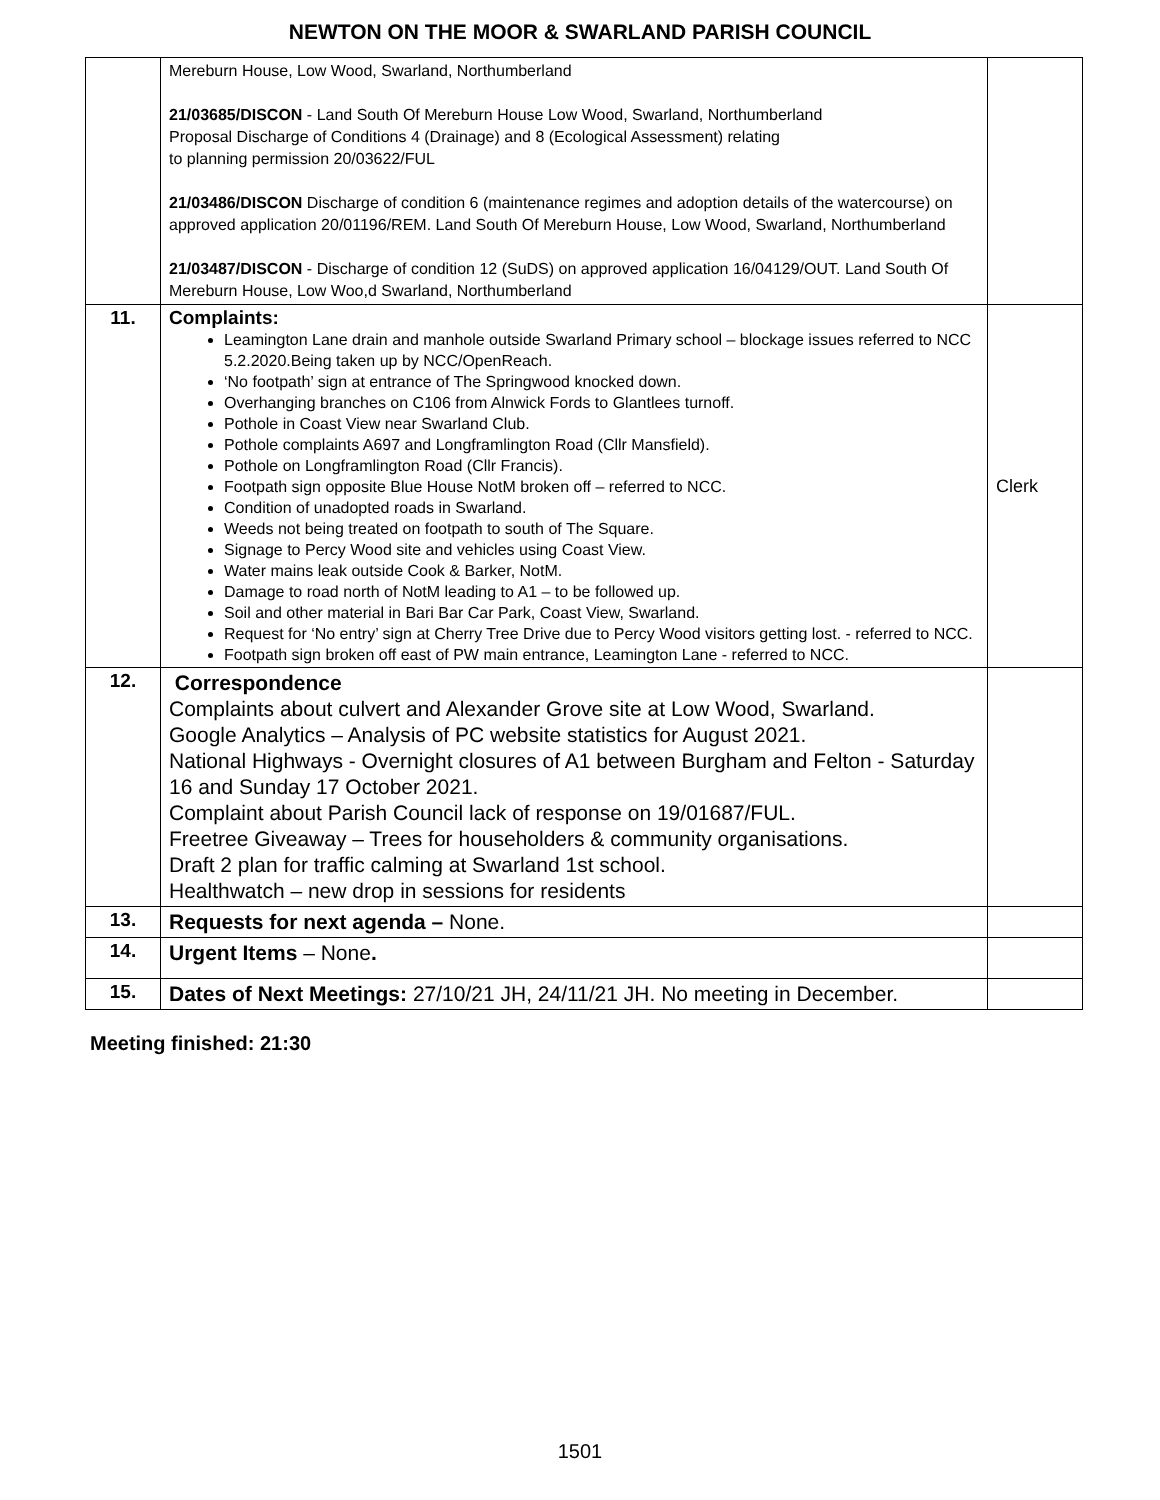NEWTON ON THE MOOR & SWARLAND PARISH COUNCIL
| | Mereburn House, Low Wood, Swarland, Northumberland 21/03685/DISCON - Land South Of Mereburn House Low Wood, Swarland, Northumberland Proposal Discharge of Conditions 4 (Drainage) and 8 (Ecological Assessment) relating to planning permission 20/03622/FUL 21/03486/DISCON Discharge of condition 6 (maintenance regimes and adoption details of the watercourse) on approved application 20/01196/REM. Land South Of Mereburn House, Low Wood, Swarland, Northumberland 21/03487/DISCON - Discharge of condition 12 (SuDS) on approved application 16/04129/OUT. Land South Of Mereburn House, Low Woo,d Swarland, Northumberland | |
| 11. | Complaints: Leamington Lane drain and manhole outside Swarland Primary school – blockage issues referred to NCC 5.2.2020.Being taken up by NCC/OpenReach. ‘No footpath’ sign at entrance of The Springwood knocked down. Overhanging branches on C106 from Alnwick Fords to Glantlees turnoff. Pothole in Coast View near Swarland Club. Pothole complaints A697 and Longframlington Road (Cllr Mansfield). Pothole on Longframlington Road (Cllr Francis). Footpath sign opposite Blue House NotM broken off – referred to NCC. Condition of unadopted roads in Swarland. Weeds not being treated on footpath to south of The Square. Signage to Percy Wood site and vehicles using Coast View. Water mains leak outside Cook & Barker, NotM. Damage to road north of NotM leading to A1 – to be followed up. Soil and other material in Bari Bar Car Park, Coast View, Swarland. Request for ‘No entry’ sign at Cherry Tree Drive due to Percy Wood visitors getting lost. - referred to NCC. Footpath sign broken off east of PW main entrance, Leamington Lane - referred to NCC. | Clerk |
| 12. | Correspondence Complaints about culvert and Alexander Grove site at Low Wood, Swarland. Google Analytics – Analysis of PC website statistics for August 2021. National Highways - Overnight closures of A1 between Burgham and Felton - Saturday 16 and Sunday 17 October 2021. Complaint about Parish Council lack of response on 19/01687/FUL. Freetree Giveaway – Trees for householders & community organisations. Draft 2 plan for traffic calming at Swarland 1st school. Healthwatch – new drop in sessions for residents | |
| 13. | Requests for next agenda – None. | |
| 14. | Urgent Items – None . | |
| 15. | Dates of Next Meetings: 27/10/21 JH, 24/11/21 JH. No meeting in December. | |
Meeting finished: 21:30
1501